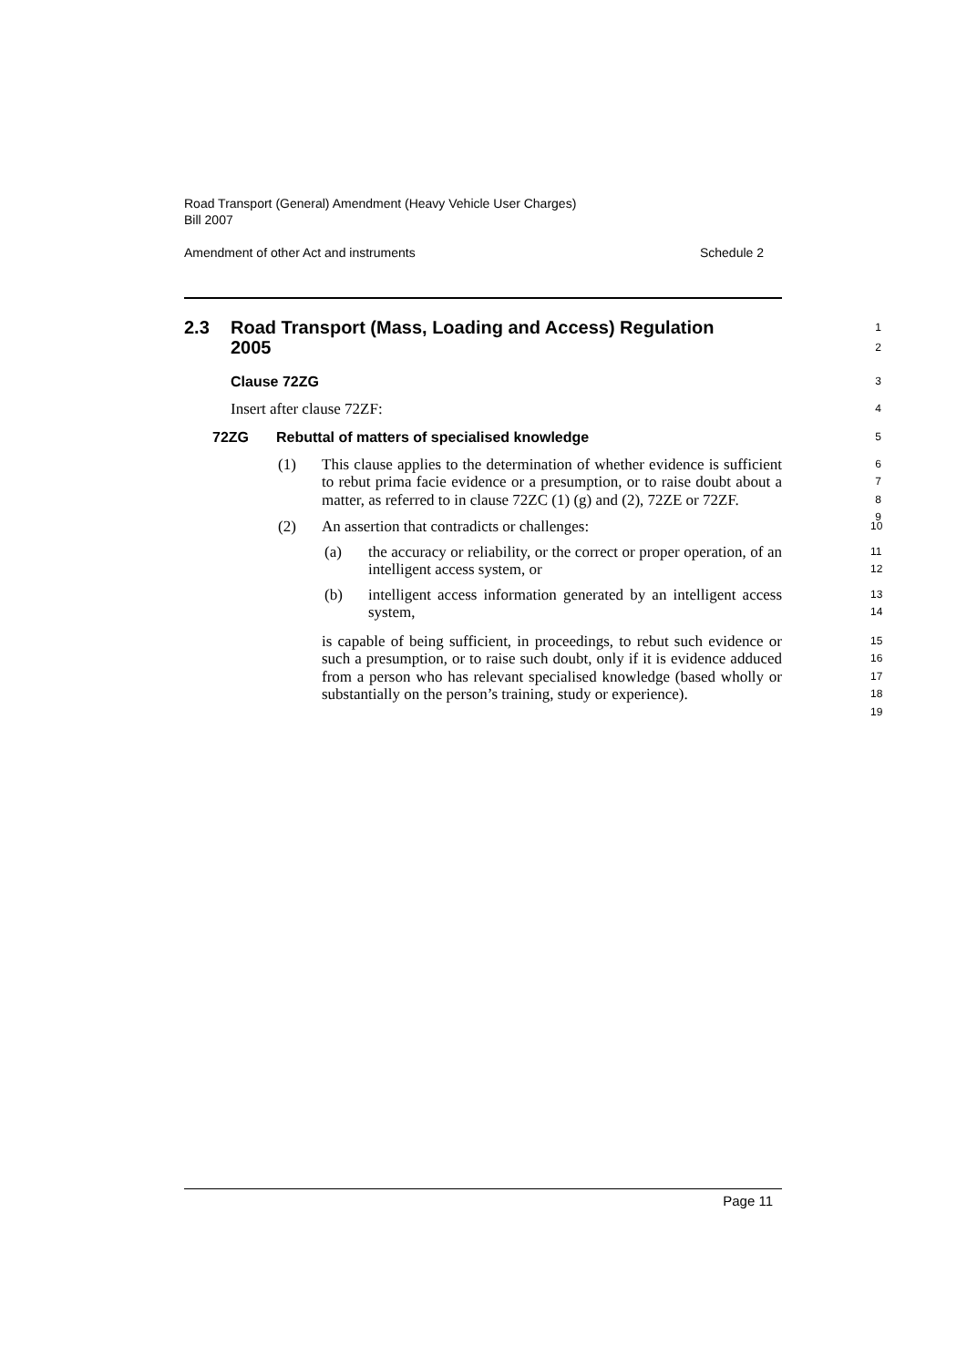Road Transport (General) Amendment (Heavy Vehicle User Charges)
Bill 2007
Amendment of other Act and instruments Schedule 2
2.3 Road Transport (Mass, Loading and Access) Regulation 2005 1
2
Clause 72ZG 3
Insert after clause 72ZF: 4
72ZG Rebuttal of matters of specialised knowledge 5
(1) This clause applies to the determination of whether evidence is sufficient to rebut prima facie evidence or a presumption, or to raise doubt about a matter, as referred to in clause 72ZC (1) (g) and (2), 72ZE or 72ZF.
6
7
8
9
(2) An assertion that contradicts or challenges:
10
(a) the accuracy or reliability, or the correct or proper operation, of an intelligent access system, or
11
12
(b) intelligent access information generated by an intelligent access system,
13
14
is capable of being sufficient, in proceedings, to rebut such evidence or such a presumption, or to raise such doubt, only if it is evidence adduced from a person who has relevant specialised knowledge (based wholly or substantially on the person’s training, study or experience).
15
16
17
18
19
Page 11